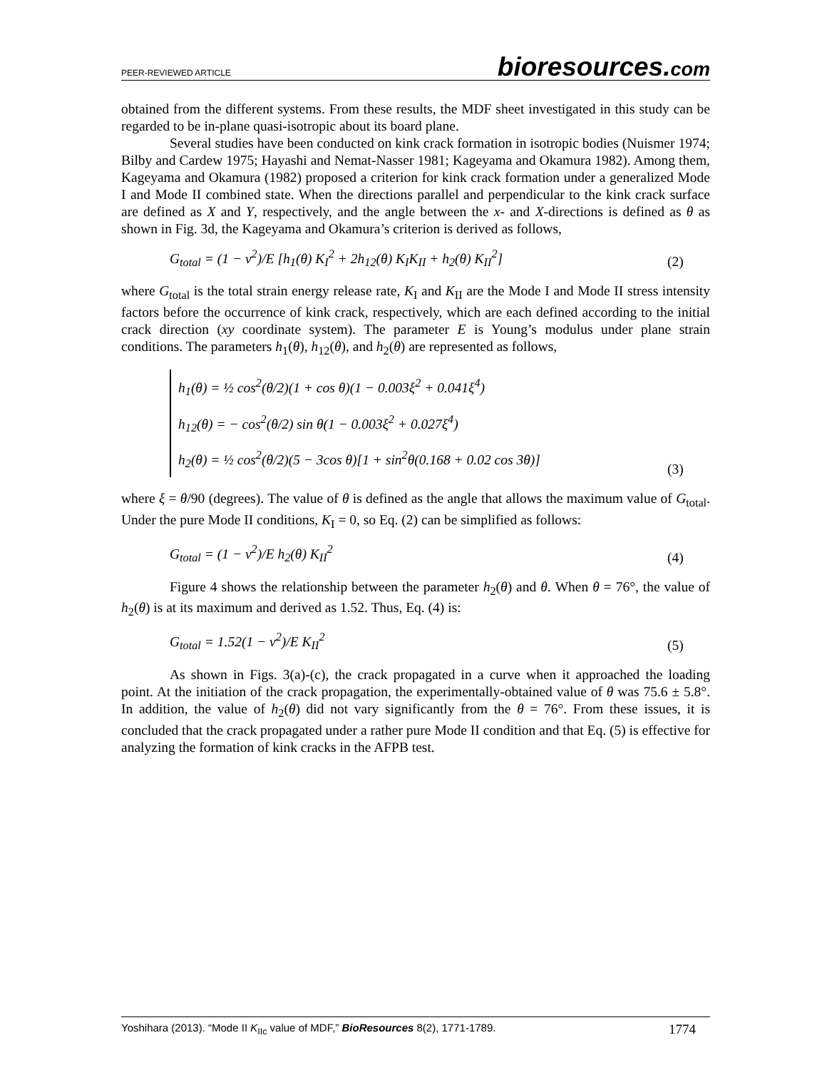PEER-REVIEWED ARTICLE
bioresources.com
obtained from the different systems. From these results, the MDF sheet investigated in this study can be regarded to be in-plane quasi-isotropic about its board plane.
Several studies have been conducted on kink crack formation in isotropic bodies (Nuismer 1974; Bilby and Cardew 1975; Hayashi and Nemat-Nasser 1981; Kageyama and Okamura 1982). Among them, Kageyama and Okamura (1982) proposed a criterion for kink crack formation under a generalized Mode I and Mode II combined state. When the directions parallel and perpendicular to the kink crack surface are defined as X and Y, respectively, and the angle between the x- and X-directions is defined as θ as shown in Fig. 3d, the Kageyama and Okamura’s criterion is derived as follows,
G<sub>total</sub> = (1 − ν<sup>2</sup>)/E [h<sub>1</sub>(θ) K<sub>I</sub><sup>2</sup> + 2h<sub>12</sub>(θ) K<sub>I</sub>K<sub>II</sub> + h<sub>2</sub>(θ) K<sub>II</sub><sup>2</sup>]
(2)
where G<sub>total</sub> is the total strain energy release rate, K<sub>I</sub> and K<sub>II</sub> are the Mode I and Mode II stress intensity factors before the occurrence of kink crack, respectively, which are each defined according to the initial crack direction (xy coordinate system). The parameter E is Young’s modulus under plane strain conditions. The parameters h<sub>1</sub>(θ), h<sub>12</sub>(θ), and h<sub>2</sub>(θ) are represented as follows,
h<sub>1</sub>(θ) = ½ cos<sup>2</sup>(θ/2)(1 + cos θ)(1 − 0.003ξ<sup>2</sup> + 0.041ξ<sup>4</sup>)
h<sub>12</sub>(θ) = − cos<sup>2</sup>(θ/2) sin θ(1 − 0.003ξ<sup>2</sup> + 0.027ξ<sup>4</sup>)
h<sub>2</sub>(θ) = ½ cos<sup>2</sup>(θ/2)(5 − 3cos θ)[1 + sin<sup>2</sup>θ(0.168 + 0.02 cos 3θ)]
(3)
where ξ = θ/90 (degrees). The value of θ is defined as the angle that allows the maximum value of G<sub>total</sub>. Under the pure Mode II conditions, K<sub>I</sub> = 0, so Eq. (2) can be simplified as follows:
G<sub>total</sub> = (1 − ν<sup>2</sup>)/E h<sub>2</sub>(θ) K<sub>II</sub><sup>2</sup>
(4)
Figure 4 shows the relationship between the parameter h<sub>2</sub>(θ) and θ. When θ = 76°, the value of h<sub>2</sub>(θ) is at its maximum and derived as 1.52. Thus, Eq. (4) is:
G<sub>total</sub> = 1.52(1 − ν<sup>2</sup>)/E K<sub>II</sub><sup>2</sup>
(5)
As shown in Figs. 3(a)-(c), the crack propagated in a curve when it approached the loading point. At the initiation of the crack propagation, the experimentally-obtained value of θ was 75.6 ± 5.8°. In addition, the value of h<sub>2</sub>(θ) did not vary significantly from the θ = 76°. From these issues, it is concluded that the crack propagated under a rather pure Mode II condition and that Eq. (5) is effective for analyzing the formation of kink cracks in the AFPB test.
Yoshihara (2013). “Mode II K<sub>IIc</sub> value of MDF,” BioResources 8(2), 1771-1789.
1774